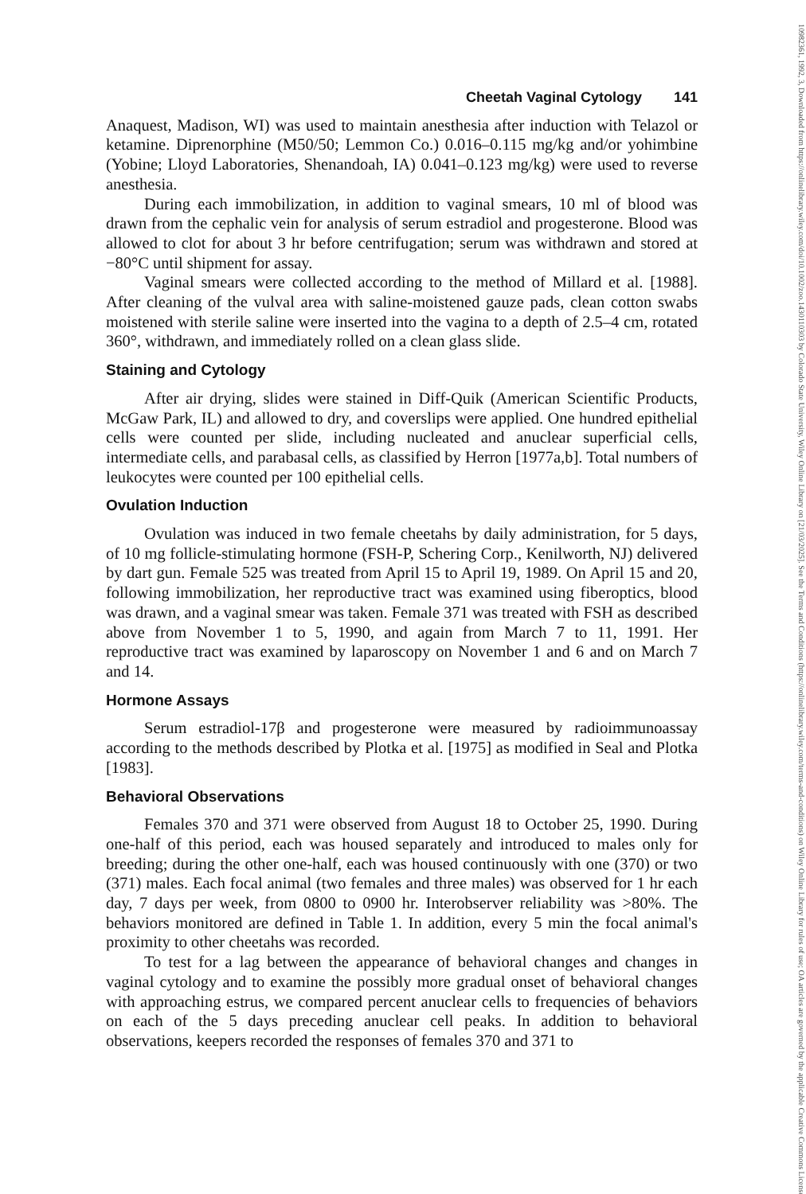Cheetah Vaginal Cytology 141
Anaquest, Madison, WI) was used to maintain anesthesia after induction with Telazol or ketamine. Diprenorphine (M50/50; Lemmon Co.) 0.016–0.115 mg/kg and/or yohimbine (Yobine; Lloyd Laboratories, Shenandoah, IA) 0.041–0.123 mg/kg) were used to reverse anesthesia.
During each immobilization, in addition to vaginal smears, 10 ml of blood was drawn from the cephalic vein for analysis of serum estradiol and progesterone. Blood was allowed to clot for about 3 hr before centrifugation; serum was withdrawn and stored at −80°C until shipment for assay.
Vaginal smears were collected according to the method of Millard et al. [1988]. After cleaning of the vulval area with saline-moistened gauze pads, clean cotton swabs moistened with sterile saline were inserted into the vagina to a depth of 2.5–4 cm, rotated 360°, withdrawn, and immediately rolled on a clean glass slide.
Staining and Cytology
After air drying, slides were stained in Diff-Quik (American Scientific Products, McGaw Park, IL) and allowed to dry, and coverslips were applied. One hundred epithelial cells were counted per slide, including nucleated and anuclear superficial cells, intermediate cells, and parabasal cells, as classified by Herron [1977a,b]. Total numbers of leukocytes were counted per 100 epithelial cells.
Ovulation Induction
Ovulation was induced in two female cheetahs by daily administration, for 5 days, of 10 mg follicle-stimulating hormone (FSH-P, Schering Corp., Kenilworth, NJ) delivered by dart gun. Female 525 was treated from April 15 to April 19, 1989. On April 15 and 20, following immobilization, her reproductive tract was examined using fiberoptics, blood was drawn, and a vaginal smear was taken. Female 371 was treated with FSH as described above from November 1 to 5, 1990, and again from March 7 to 11, 1991. Her reproductive tract was examined by laparoscopy on November 1 and 6 and on March 7 and 14.
Hormone Assays
Serum estradiol-17β and progesterone were measured by radioimmunoassay according to the methods described by Plotka et al. [1975] as modified in Seal and Plotka [1983].
Behavioral Observations
Females 370 and 371 were observed from August 18 to October 25, 1990. During one-half of this period, each was housed separately and introduced to males only for breeding; during the other one-half, each was housed continuously with one (370) or two (371) males. Each focal animal (two females and three males) was observed for 1 hr each day, 7 days per week, from 0800 to 0900 hr. Interobserver reliability was >80%. The behaviors monitored are defined in Table 1. In addition, every 5 min the focal animal's proximity to other cheetahs was recorded.
To test for a lag between the appearance of behavioral changes and changes in vaginal cytology and to examine the possibly more gradual onset of behavioral changes with approaching estrus, we compared percent anuclear cells to frequencies of behaviors on each of the 5 days preceding anuclear cell peaks. In addition to behavioral observations, keepers recorded the responses of females 370 and 371 to
10982361, 1992, 3, Downloaded from https://onlinelibrary.wiley.com/doi/10.1002/zoo.1430110303 by Colorado State University, Wiley Online Library on [21/03/2025]. See the Terms and Conditions (https://onlinelibrary.wiley.com/terms-and-conditions) on Wiley Online Library for rules of use; OA articles are governed by the applicable Creative Commons License